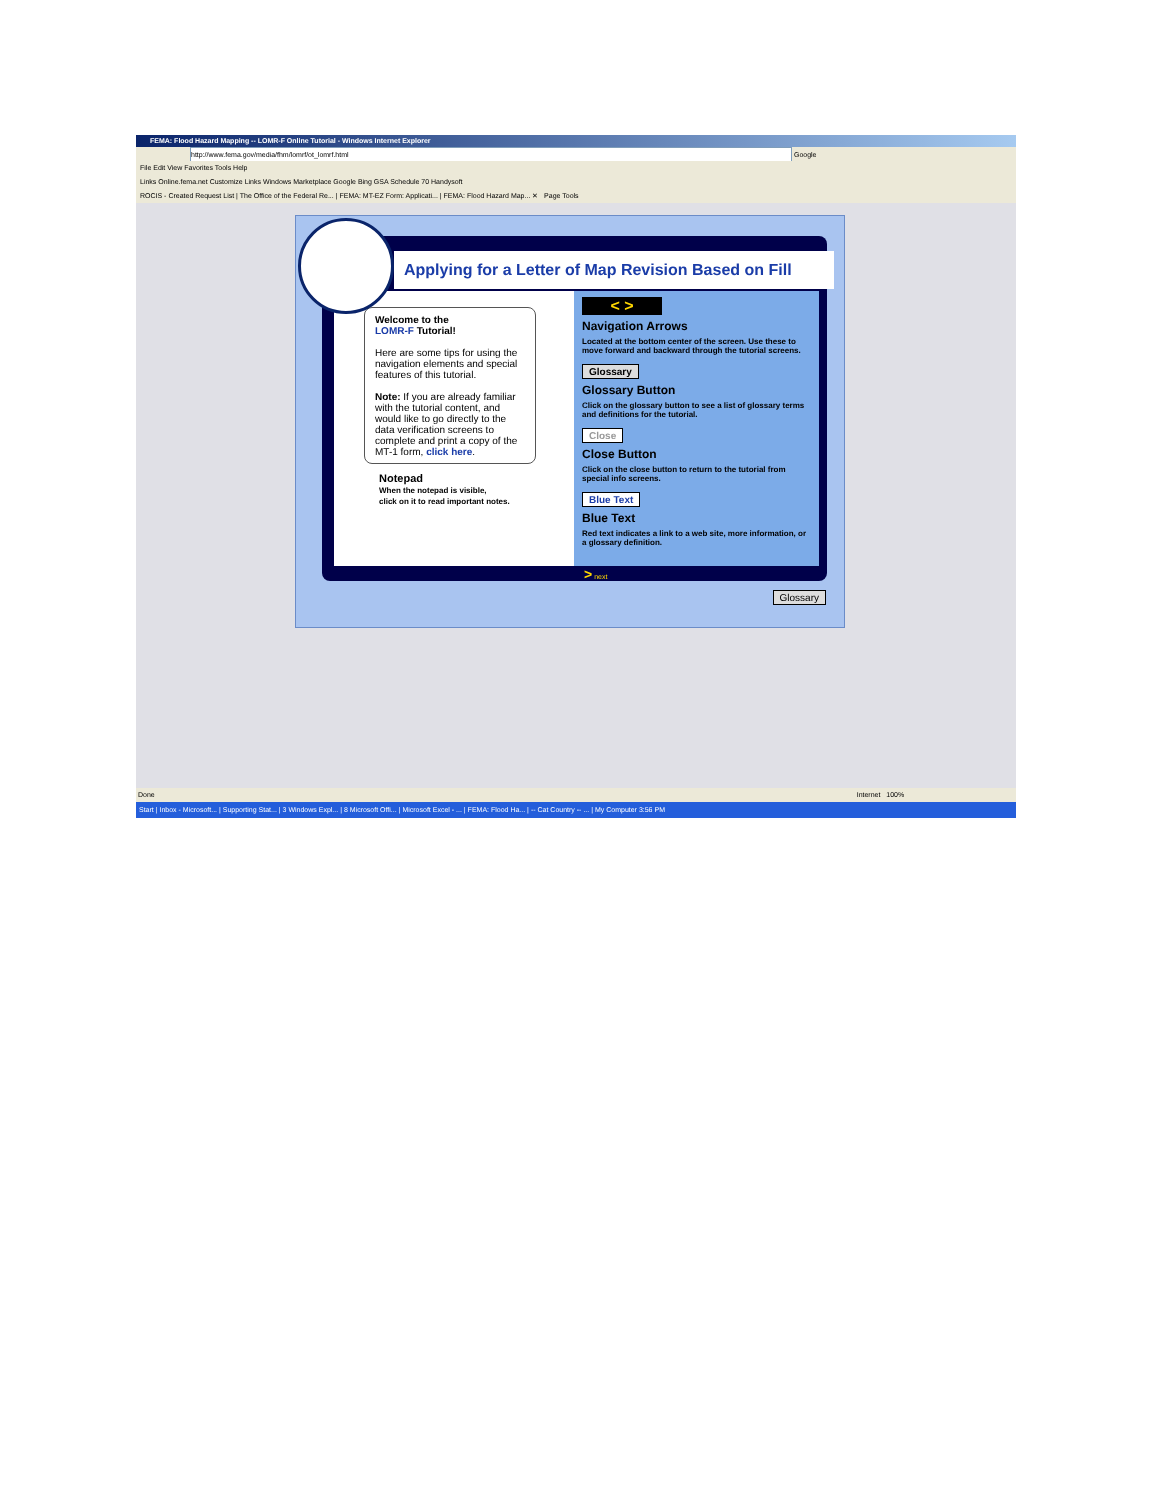FEMA: Flood Hazard Mapping -- LOMR-F Online Tutorial - Windows Internet Explorer
http://www.fema.gov/media/fhm/lomrf/ot_lomrf.html Google
File Edit View Favorites Tools Help
Links Online.fema.net Customize Links Windows Marketplace Google Bing GSA Schedule 70 Handysoft
ROCIS - Created Request List | The Office of the Federal Re... | FEMA: MT-EZ Form: Applicati... | FEMA: Flood Hazard Map... ✕ Page Tools
Applying for a Letter of Map Revision Based on Fill
Welcome to the
LOMR-F Tutorial!
Here are some tips for using the navigation elements and special features of this tutorial.
Note: If you are already familiar with the tutorial content, and would like to go directly to the data verification screens to complete and print a copy of the MT-1 form, click here.
Notepad
When the notepad is visible,
click on it to read important notes.
< >
Navigation Arrows
Located at the bottom center of the screen. Use these to move forward and backward through the tutorial screens.
Glossary
Glossary Button
Click on the glossary button to see a list of glossary terms and definitions for the tutorial.
Close
Close Button
Click on the close button to return to the tutorial from special info screens.
Blue Text
Blue Text
Red text indicates a link to a web site, more information, or a glossary definition.
> next
Glossary
Done Internet 100%
Start | Inbox - Microsoft... | Supporting Stat... | 3 Windows Expl... | 8 Microsoft Offi... | Microsoft Excel - ... | FEMA: Flood Ha... | -- Cat Country -- ... | My Computer 3:56 PM